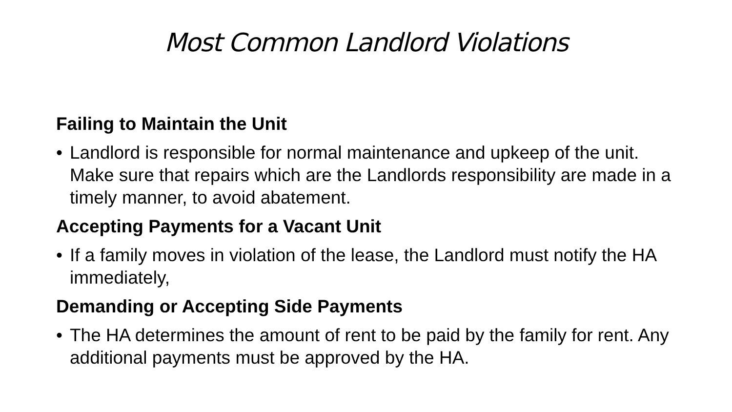Most Common Landlord Violations
Failing to Maintain the Unit
• Landlord is responsible for normal maintenance and upkeep of the unit. Make sure that repairs which are the Landlords responsibility are made in a timely manner, to avoid abatement.
Accepting Payments for a Vacant Unit
• If a family moves in violation of the lease, the Landlord must notify the HA immediately,
Demanding or Accepting Side Payments
• The HA determines the amount of rent to be paid by the family for rent. Any additional payments must be approved by the HA.